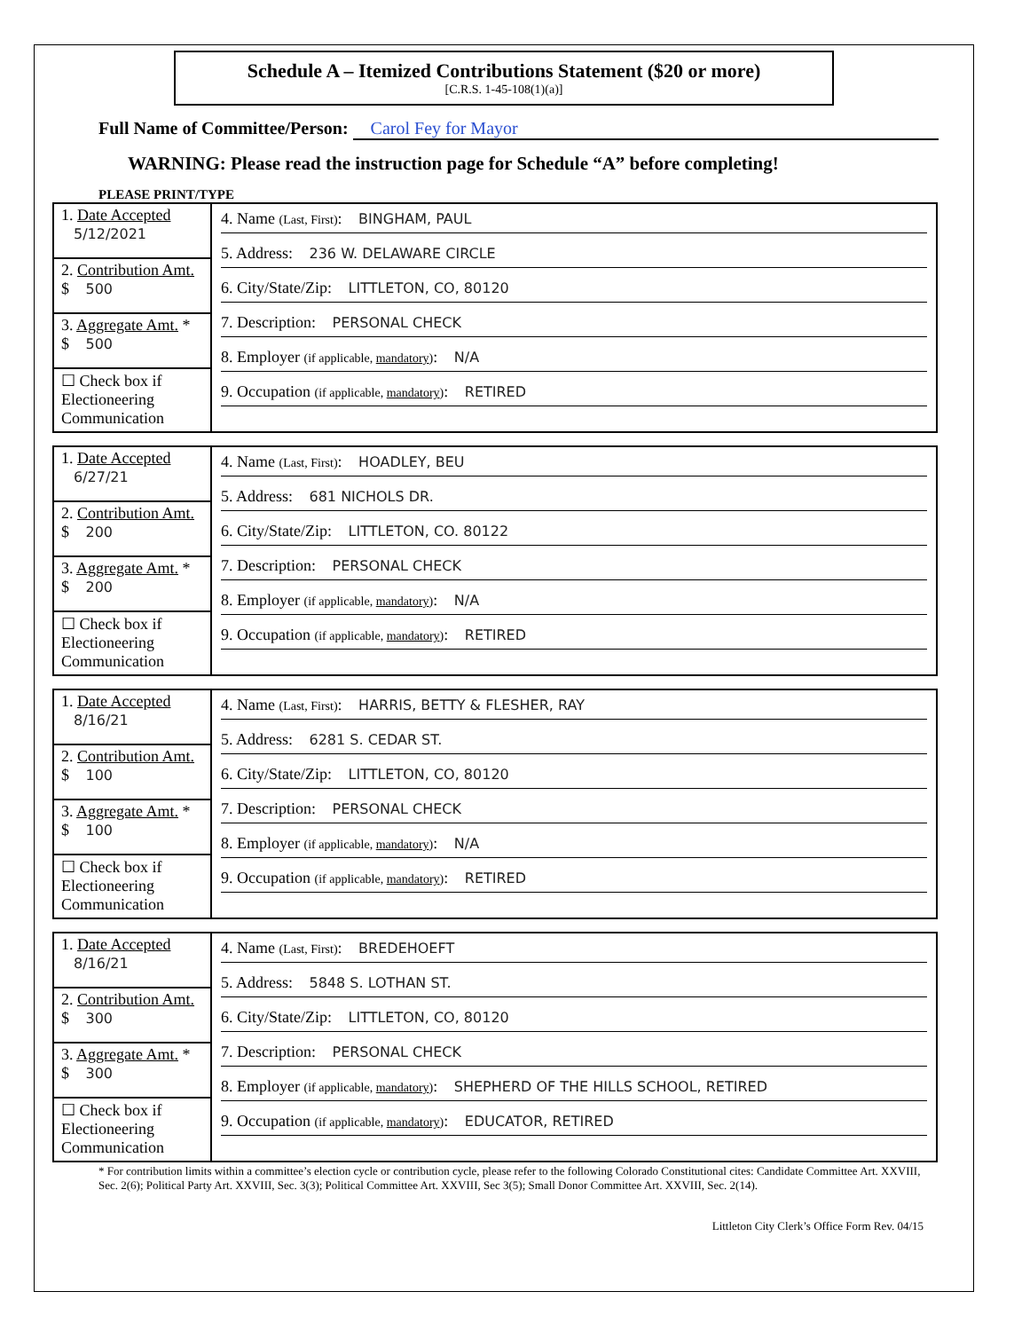Schedule A – Itemized Contributions Statement ($20 or more)
[C.R.S. 1-45-108(1)(a)]
Full Name of Committee/Person: Carol Fey for Mayor
WARNING: Please read the instruction page for Schedule “A” before completing!
PLEASE PRINT/TYPE
| 1. Date Accepted 5/12/2021 2. Contribution Amt. $ 500 3. Aggregate Amt. * $ 500 ☐ Check box if Electioneering Communication | 4. Name (Last, First) : BINGHAM, PAUL 5. Address: 236 W. DELAWARE CIRCLE 6. City/State/Zip: LITTLETON, CO, 80120 7. Description: PERSONAL CHECK 8. Employer (if applicable, mandatory ) : N/A 9. Occupation (if applicable, mandatory ) : RETIRED |
| 1. Date Accepted 6/27/21 2. Contribution Amt. $ 200 3. Aggregate Amt. * $ 200 ☐ Check box if Electioneering Communication | 4. Name (Last, First) : HOADLEY, BEU 5. Address: 681 NICHOLS DR. 6. City/State/Zip: LITTLETON, CO. 80122 7. Description: PERSONAL CHECK 8. Employer (if applicable, mandatory ) : N/A 9. Occupation (if applicable, mandatory ) : RETIRED |
| 1. Date Accepted 8/16/21 2. Contribution Amt. $ 100 3. Aggregate Amt. * $ 100 ☐ Check box if Electioneering Communication | 4. Name (Last, First) : HARRIS, BETTY & FLESHER, RAY 5. Address: 6281 S. CEDAR ST. 6. City/State/Zip: LITTLETON, CO, 80120 7. Description: PERSONAL CHECK 8. Employer (if applicable, mandatory ) : N/A 9. Occupation (if applicable, mandatory ) : RETIRED |
| 1. Date Accepted 8/16/21 2. Contribution Amt. $ 300 3. Aggregate Amt. * $ 300 ☐ Check box if Electioneering Communication | 4. Name (Last, First) : BREDEHOEFT 5. Address: 5848 S. LOTHAN ST. 6. City/State/Zip: LITTLETON, CO, 80120 7. Description: PERSONAL CHECK 8. Employer (if applicable, mandatory ) : SHEPHERD OF THE HILLS SCHOOL, RETIRED 9. Occupation (if applicable, mandatory ) : EDUCATOR, RETIRED |
* For contribution limits within a committee’s election cycle or contribution cycle, please refer to the following Colorado Constitutional cites: Candidate Committee Art. XXVIII, Sec. 2(6); Political Party Art. XXVIII, Sec. 3(3); Political Committee Art. XXVIII, Sec 3(5); Small Donor Committee Art. XXVIII, Sec. 2(14).
Littleton City Clerk’s Office Form Rev. 04/15